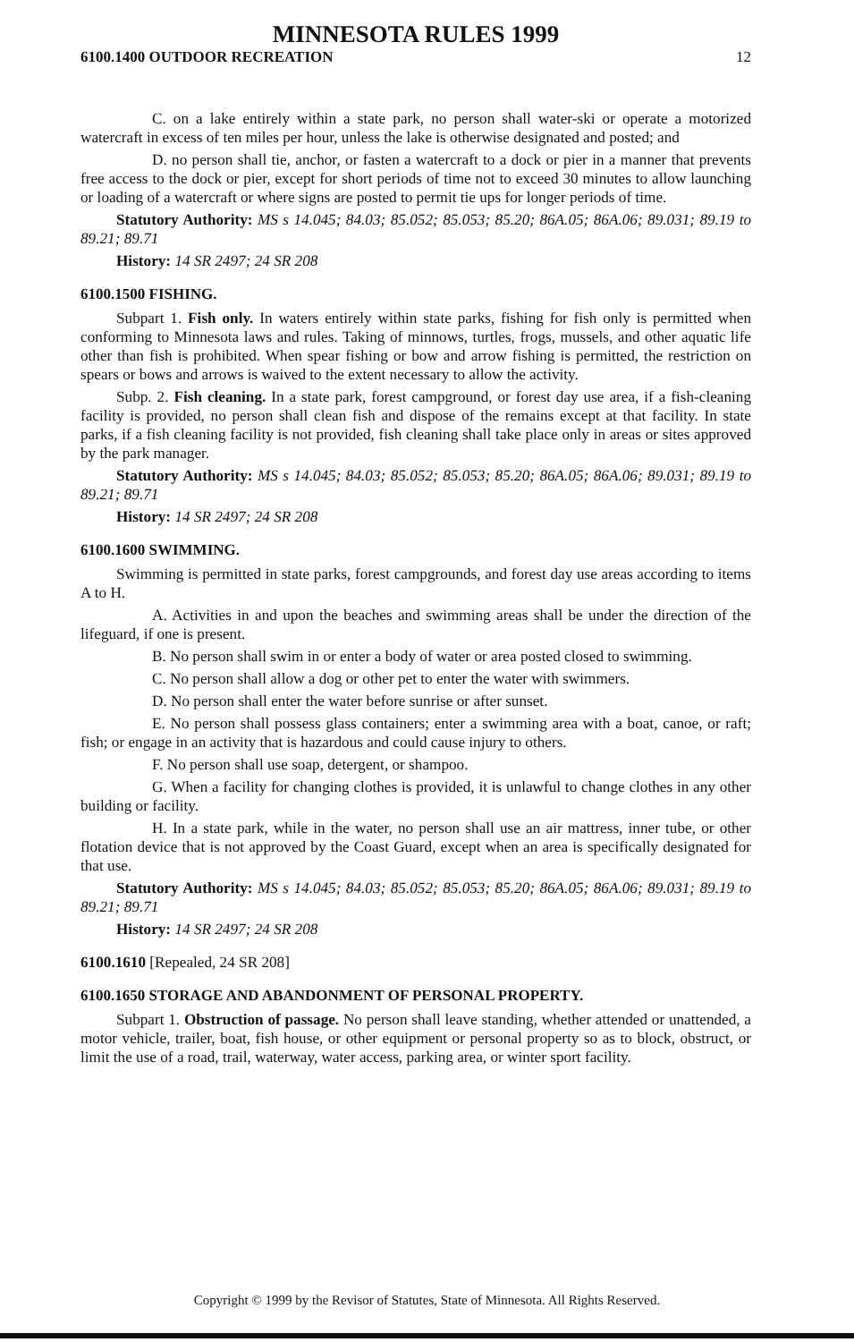MINNESOTA RULES 1999
6100.1400 OUTDOOR RECREATION 12
C. on a lake entirely within a state park, no person shall water-ski or operate a motorized watercraft in excess of ten miles per hour, unless the lake is otherwise designated and posted; and
D. no person shall tie, anchor, or fasten a watercraft to a dock or pier in a manner that prevents free access to the dock or pier, except for short periods of time not to exceed 30 minutes to allow launching or loading of a watercraft or where signs are posted to permit tie ups for longer periods of time.
Statutory Authority: MS s 14.045; 84.03; 85.052; 85.053; 85.20; 86A.05; 86A.06; 89.031; 89.19 to 89.21; 89.71
History: 14 SR 2497; 24 SR 208
6100.1500 FISHING.
Subpart 1. Fish only. In waters entirely within state parks, fishing for fish only is permitted when conforming to Minnesota laws and rules. Taking of minnows, turtles, frogs, mussels, and other aquatic life other than fish is prohibited. When spear fishing or bow and arrow fishing is permitted, the restriction on spears or bows and arrows is waived to the extent necessary to allow the activity.
Subp. 2. Fish cleaning. In a state park, forest campground, or forest day use area, if a fish-cleaning facility is provided, no person shall clean fish and dispose of the remains except at that facility. In state parks, if a fish cleaning facility is not provided, fish cleaning shall take place only in areas or sites approved by the park manager.
Statutory Authority: MS s 14.045; 84.03; 85.052; 85.053; 85.20; 86A.05; 86A.06; 89.031; 89.19 to 89.21; 89.71
History: 14 SR 2497; 24 SR 208
6100.1600 SWIMMING.
Swimming is permitted in state parks, forest campgrounds, and forest day use areas according to items A to H.
A. Activities in and upon the beaches and swimming areas shall be under the direction of the lifeguard, if one is present.
B. No person shall swim in or enter a body of water or area posted closed to swimming.
C. No person shall allow a dog or other pet to enter the water with swimmers.
D. No person shall enter the water before sunrise or after sunset.
E. No person shall possess glass containers; enter a swimming area with a boat, canoe, or raft; fish; or engage in an activity that is hazardous and could cause injury to others.
F. No person shall use soap, detergent, or shampoo.
G. When a facility for changing clothes is provided, it is unlawful to change clothes in any other building or facility.
H. In a state park, while in the water, no person shall use an air mattress, inner tube, or other flotation device that is not approved by the Coast Guard, except when an area is specifically designated for that use.
Statutory Authority: MS s 14.045; 84.03; 85.052; 85.053; 85.20; 86A.05; 86A.06; 89.031; 89.19 to 89.21; 89.71
History: 14 SR 2497; 24 SR 208
6100.1610 [Repealed, 24 SR 208]
6100.1650 STORAGE AND ABANDONMENT OF PERSONAL PROPERTY.
Subpart 1. Obstruction of passage. No person shall leave standing, whether attended or unattended, a motor vehicle, trailer, boat, fish house, or other equipment or personal property so as to block, obstruct, or limit the use of a road, trail, waterway, water access, parking area, or winter sport facility.
Copyright © 1999 by the Revisor of Statutes, State of Minnesota. All Rights Reserved.